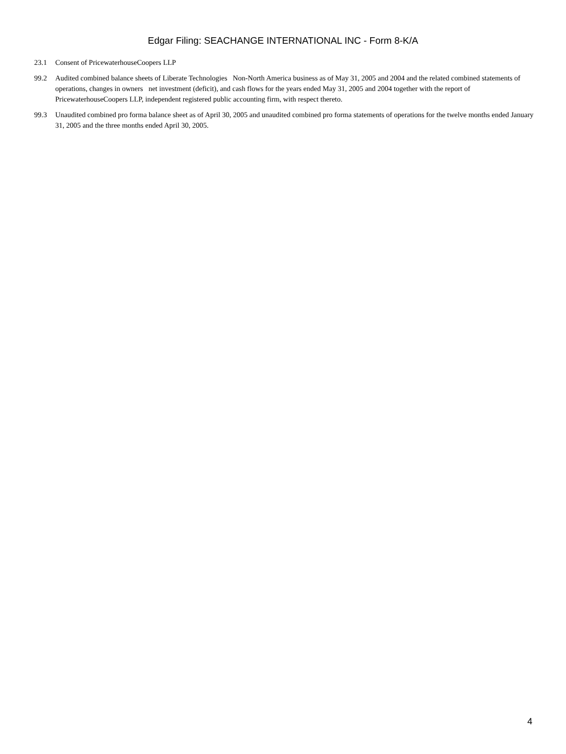Edgar Filing: SEACHANGE INTERNATIONAL INC - Form 8-K/A
23.1 Consent of PricewaterhouseCoopers LLP
99.2 Audited combined balance sheets of Liberate Technologies Non-North America business as of May 31, 2005 and 2004 and the related combined statements of operations, changes in owners net investment (deficit), and cash flows for the years ended May 31, 2005 and 2004 together with the report of PricewaterhouseCoopers LLP, independent registered public accounting firm, with respect thereto.
99.3 Unaudited combined pro forma balance sheet as of April 30, 2005 and unaudited combined pro forma statements of operations for the twelve months ended January 31, 2005 and the three months ended April 30, 2005.
4